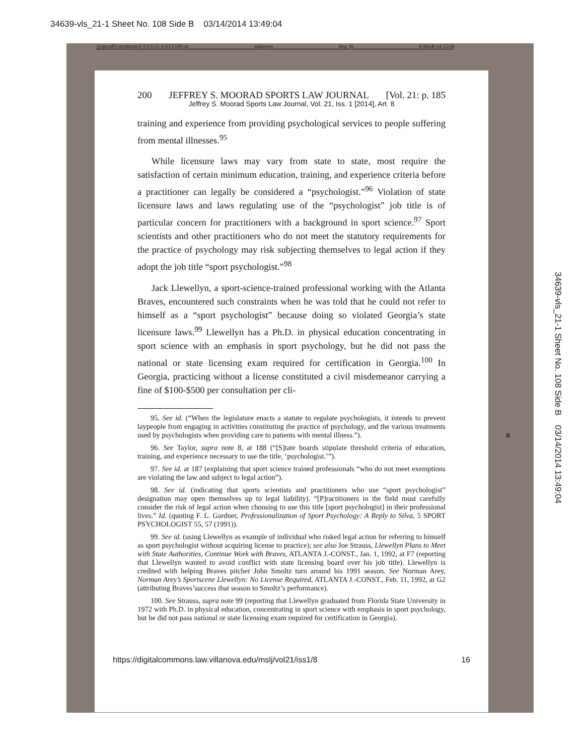34639-vls_21-1 Sheet No. 108 Side B 03/14/2014 13:49:04
\\jciprod01\productn\V\VLS\21-1\VLS108.txt unknown Seq: 16 6-MAR-14 12:59
200 JEFFREY S. MOORAD SPORTS LAW JOURNAL [Vol. 21: p. 185
Jeffrey S. Moorad Sports Law Journal, Vol. 21, Iss. 1 [2014], Art. 8
training and experience from providing psychological services to people suffering from mental illnesses.<sup>95</sup>
While licensure laws may vary from state to state, most require the satisfaction of certain minimum education, training, and experience criteria before a practitioner can legally be considered a “psychologist.”<sup>96</sup> Violation of state licensure laws and laws regulating use of the “psychologist” job title is of particular concern for practitioners with a background in sport science.<sup>97</sup> Sport scientists and other practitioners who do not meet the statutory requirements for the practice of psychology may risk subjecting themselves to legal action if they adopt the job title “sport psychologist.”<sup>98</sup>
Jack Llewellyn, a sport-science-trained professional working with the Atlanta Braves, encountered such constraints when he was told that he could not refer to himself as a “sport psychologist” because doing so violated Georgia’s state licensure laws.<sup>99</sup> Llewellyn has a Ph.D. in physical education concentrating in sport science with an emphasis in sport psychology, but he did not pass the national or state licensing exam required for certification in Georgia.<sup>100</sup> In Georgia, practicing without a license constituted a civil misdemeanor carrying a fine of $100-$500 per consultation per cli-
95. See id. (“When the legislature enacts a statute to regulate psychologists, it intends to prevent laypeople from engaging in activities constituting the practice of psychology, and the various treatments used by psychologists when providing care to patients with mental illness.”).
96. See Taylor, supra note 8, at 188 (“[S]tate boards stipulate threshold criteria of education, training, and experience necessary to use the title, ‘psychologist.’”).
97. See id. at 187 (explaining that sport science trained professionals “who do not meet exemptions are violating the law and subject to legal action”).
98. See id. (indicating that sports scientists and practitioners who use “sport psychologist” designation may open themselves up to legal liability). “[P]ractitioners in the field must carefully consider the risk of legal action when choosing to use this title [sport psychologist] in their professional lives.” Id. (quoting F. L. Gardner, Professionalization of Sport Psychology: A Reply to Silva, 5 SPORT PSYCHOLOGIST 55, 57 (1991)).
99. See id. (using Llewellyn as example of individual who risked legal action for referring to himself as sport psychologist without acquiring license to practice); see also Joe Strauss, Llewellyn Plans to Meet with State Authorities, Continue Work with Braves, ATLANTA J.-CONST., Jan. 1, 1992, at F7 (reporting that Llewellyn wanted to avoid conflict with state licensing board over his job title). Llewellyn is credited with helping Braves pitcher John Smoltz turn around his 1991 season. See Norman Arey, Norman Arey’s Sportscene Llewellyn: No License Required, ATLANTA J.-CONST., Feb. 11, 1992, at G2 (attributing Braves’success that season to Smoltz’s performance).
100. See Strauss, supra note 99 (reporting that Llewellyn graduated from Florida State University in 1972 with Ph.D. in physical education, concentrating in sport science with emphasis in sport psychology, but he did not pass national or state licensing exam required for certification in Georgia).
R
https://digitalcommons.law.villanova.edu/mslj/vol21/iss1/8 16
34639-vls_21-1 Sheet No. 108 Side B 03/14/2014 13:49:04